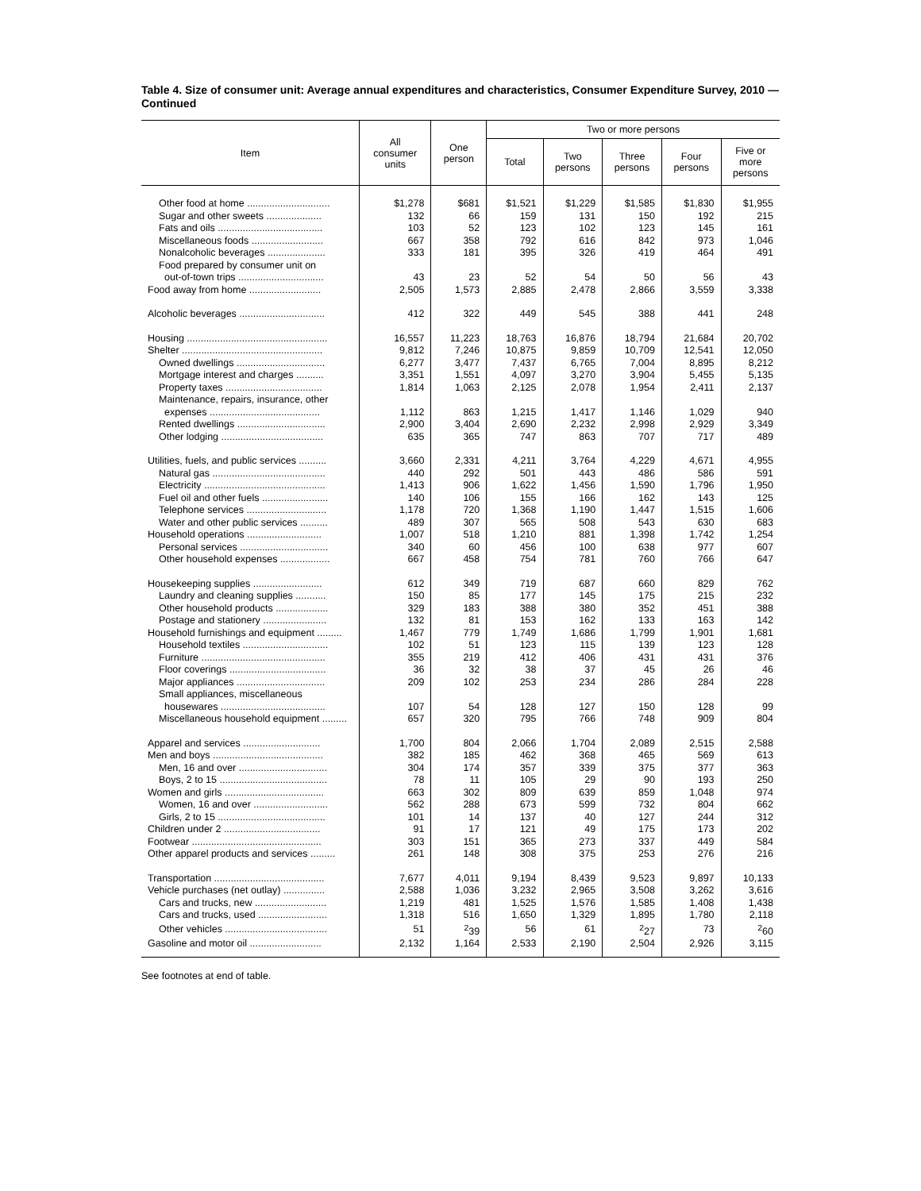Table 4. Size of consumer unit: Average annual expenditures and characteristics, Consumer Expenditure Survey, 2010 — Continued
| Item | All consumer units | One person | Two or more persons | | | | |
| --- | --- | --- | --- | --- | --- | --- | --- |
| | | | Total | Two persons | Three persons | Four persons | Five or more persons |
| Other food at home .............................. | $1,278 | $681 | $1,521 | $1,229 | $1,585 | $1,830 | $1,955 |
| Sugar and other sweets .................... | 132 | 66 | 159 | 131 | 150 | 192 | 215 |
| Fats and oils ...................................... | 103 | 52 | 123 | 102 | 123 | 145 | 161 |
| Miscellaneous foods .......................... | 667 | 358 | 792 | 616 | 842 | 973 | 1,046 |
| Nonalcoholic beverages ..................... | 333 | 181 | 395 | 326 | 419 | 464 | 491 |
| Food prepared by consumer unit on | | | | | | | |
| out-of-town trips ............................... | 43 | 23 | 52 | 54 | 50 | 56 | 43 |
| Food away from home .......................... | 2,505 | 1,573 | 2,885 | 2,478 | 2,866 | 3,559 | 3,338 |
| Alcoholic beverages ............................... | 412 | 322 | 449 | 545 | 388 | 441 | 248 |
| Housing ................................................... | 16,557 | 11,223 | 18,763 | 16,876 | 18,794 | 21,684 | 20,702 |
| Shelter ................................................... | 9,812 | 7,246 | 10,875 | 9,859 | 10,709 | 12,541 | 12,050 |
| Owned dwellings ................................ | 6,277 | 3,477 | 7,437 | 6,765 | 7,004 | 8,895 | 8,212 |
| Mortgage interest and charges .......... | 3,351 | 1,551 | 4,097 | 3,270 | 3,904 | 5,455 | 5,135 |
| Property taxes ................................... | 1,814 | 1,063 | 2,125 | 2,078 | 1,954 | 2,411 | 2,137 |
| Maintenance, repairs, insurance, other | | | | | | | |
| expenses ........................................ | 1,112 | 863 | 1,215 | 1,417 | 1,146 | 1,029 | 940 |
| Rented dwellings ................................ | 2,900 | 3,404 | 2,690 | 2,232 | 2,998 | 2,929 | 3,349 |
| Other lodging ..................................... | 635 | 365 | 747 | 863 | 707 | 717 | 489 |
| Utilities, fuels, and public services .......... | 3,660 | 2,331 | 4,211 | 3,764 | 4,229 | 4,671 | 4,955 |
| Natural gas ......................................... | 440 | 292 | 501 | 443 | 486 | 586 | 591 |
| Electricity ............................................ | 1,413 | 906 | 1,622 | 1,456 | 1,590 | 1,796 | 1,950 |
| Fuel oil and other fuels ........................ | 140 | 106 | 155 | 166 | 162 | 143 | 125 |
| Telephone services ............................. | 1,178 | 720 | 1,368 | 1,190 | 1,447 | 1,515 | 1,606 |
| Water and other public services .......... | 489 | 307 | 565 | 508 | 543 | 630 | 683 |
| Household operations ........................... | 1,007 | 518 | 1,210 | 881 | 1,398 | 1,742 | 1,254 |
| Personal services ................................ | 340 | 60 | 456 | 100 | 638 | 977 | 607 |
| Other household expenses .................. | 667 | 458 | 754 | 781 | 760 | 766 | 647 |
| Housekeeping supplies ......................... | 612 | 349 | 719 | 687 | 660 | 829 | 762 |
| Laundry and cleaning supplies ........... | 150 | 85 | 177 | 145 | 175 | 215 | 232 |
| Other household products ................... | 329 | 183 | 388 | 380 | 352 | 451 | 388 |
| Postage and stationery ....................... | 132 | 81 | 153 | 162 | 133 | 163 | 142 |
| Household furnishings and equipment ......... | 1,467 | 779 | 1,749 | 1,686 | 1,799 | 1,901 | 1,681 |
| Household textiles ............................... | 102 | 51 | 123 | 115 | 139 | 123 | 128 |
| Furniture ............................................. | 355 | 219 | 412 | 406 | 431 | 431 | 376 |
| Floor coverings ................................... | 36 | 32 | 38 | 37 | 45 | 26 | 46 |
| Major appliances ................................ | 209 | 102 | 253 | 234 | 286 | 284 | 228 |
| Small appliances, miscellaneous | | | | | | | |
| housewares ...................................... | 107 | 54 | 128 | 127 | 150 | 128 | 99 |
| Miscellaneous household equipment ......... | 657 | 320 | 795 | 766 | 748 | 909 | 804 |
| Apparel and services ............................ | 1,700 | 804 | 2,066 | 1,704 | 2,089 | 2,515 | 2,588 |
| Men and boys ........................................ | 382 | 185 | 462 | 368 | 465 | 569 | 613 |
| Men, 16 and over ................................ | 304 | 174 | 357 | 339 | 375 | 377 | 363 |
| Boys, 2 to 15 ....................................... | 78 | 11 | 105 | 29 | 90 | 193 | 250 |
| Women and girls .................................... | 663 | 302 | 809 | 639 | 859 | 1,048 | 974 |
| Women, 16 and over ........................... | 562 | 288 | 673 | 599 | 732 | 804 | 662 |
| Girls, 2 to 15 ....................................... | 101 | 14 | 137 | 40 | 127 | 244 | 312 |
| Children under 2 ................................... | 91 | 17 | 121 | 49 | 175 | 173 | 202 |
| Footwear ............................................... | 303 | 151 | 365 | 273 | 337 | 449 | 584 |
| Other apparel products and services ......... | 261 | 148 | 308 | 375 | 253 | 276 | 216 |
| Transportation ........................................ | 7,677 | 4,011 | 9,194 | 8,439 | 9,523 | 9,897 | 10,133 |
| Vehicle purchases (net outlay) ............... | 2,588 | 1,036 | 3,232 | 2,965 | 3,508 | 3,262 | 3,616 |
| Cars and trucks, new .......................... | 1,219 | 481 | 1,525 | 1,576 | 1,585 | 1,408 | 1,438 |
| Cars and trucks, used ......................... | 1,318 | 516 | 1,650 | 1,329 | 1,895 | 1,780 | 2,118 |
| Other vehicles ..................................... | 51 | <sup>2</sup> 39 | 56 | 61 | <sup>2</sup> 27 | 73 | <sup>2</sup> 60 |
| Gasoline and motor oil .......................... | 2,132 | 1,164 | 2,533 | 2,190 | 2,504 | 2,926 | 3,115 |
See footnotes at end of table.